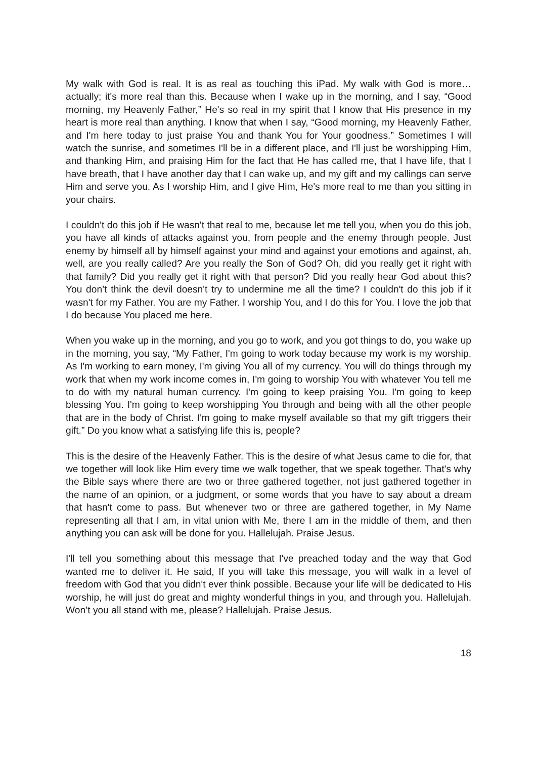My walk with God is real. It is as real as touching this iPad. My walk with God is more…actually; it's more real than this. Because when I wake up in the morning, and I say, “Good morning, my Heavenly Father,” He's so real in my spirit that I know that His presence in my heart is more real than anything. I know that when I say, “Good morning, my Heavenly Father, and I'm here today to just praise You and thank You for Your goodness.” Sometimes I will watch the sunrise, and sometimes I'll be in a different place, and I'll just be worshipping Him, and thanking Him, and praising Him for the fact that He has called me, that I have life, that I have breath, that I have another day that I can wake up, and my gift and my callings can serve Him and serve you. As I worship Him, and I give Him, He's more real to me than you sitting in your chairs.
I couldn't do this job if He wasn't that real to me, because let me tell you, when you do this job, you have all kinds of attacks against you, from people and the enemy through people. Just enemy by himself all by himself against your mind and against your emotions and against, ah, well, are you really called? Are you really the Son of God? Oh, did you really get it right with that family? Did you really get it right with that person? Did you really hear God about this? You don’t think the devil doesn't try to undermine me all the time? I couldn't do this job if it wasn't for my Father. You are my Father. I worship You, and I do this for You. I love the job that I do because You placed me here.
When you wake up in the morning, and you go to work, and you got things to do, you wake up in the morning, you say, “My Father, I'm going to work today because my work is my worship. As I'm working to earn money, I'm giving You all of my currency. You will do things through my work that when my work income comes in, I'm going to worship You with whatever You tell me to do with my natural human currency. I'm going to keep praising You. I'm going to keep blessing You. I'm going to keep worshipping You through and being with all the other people that are in the body of Christ. I'm going to make myself available so that my gift triggers their gift.” Do you know what a satisfying life this is, people?
This is the desire of the Heavenly Father. This is the desire of what Jesus came to die for, that we together will look like Him every time we walk together, that we speak together. That's why the Bible says where there are two or three gathered together, not just gathered together in the name of an opinion, or a judgment, or some words that you have to say about a dream that hasn't come to pass. But whenever two or three are gathered together, in My Name representing all that I am, in vital union with Me, there I am in the middle of them, and then anything you can ask will be done for you. Hallelujah. Praise Jesus.
I'll tell you something about this message that I've preached today and the way that God wanted me to deliver it. He said, If you will take this message, you will walk in a level of freedom with God that you didn't ever think possible. Because your life will be dedicated to His worship, he will just do great and mighty wonderful things in you, and through you. Hallelujah. Won’t you all stand with me, please? Hallelujah. Praise Jesus.
18